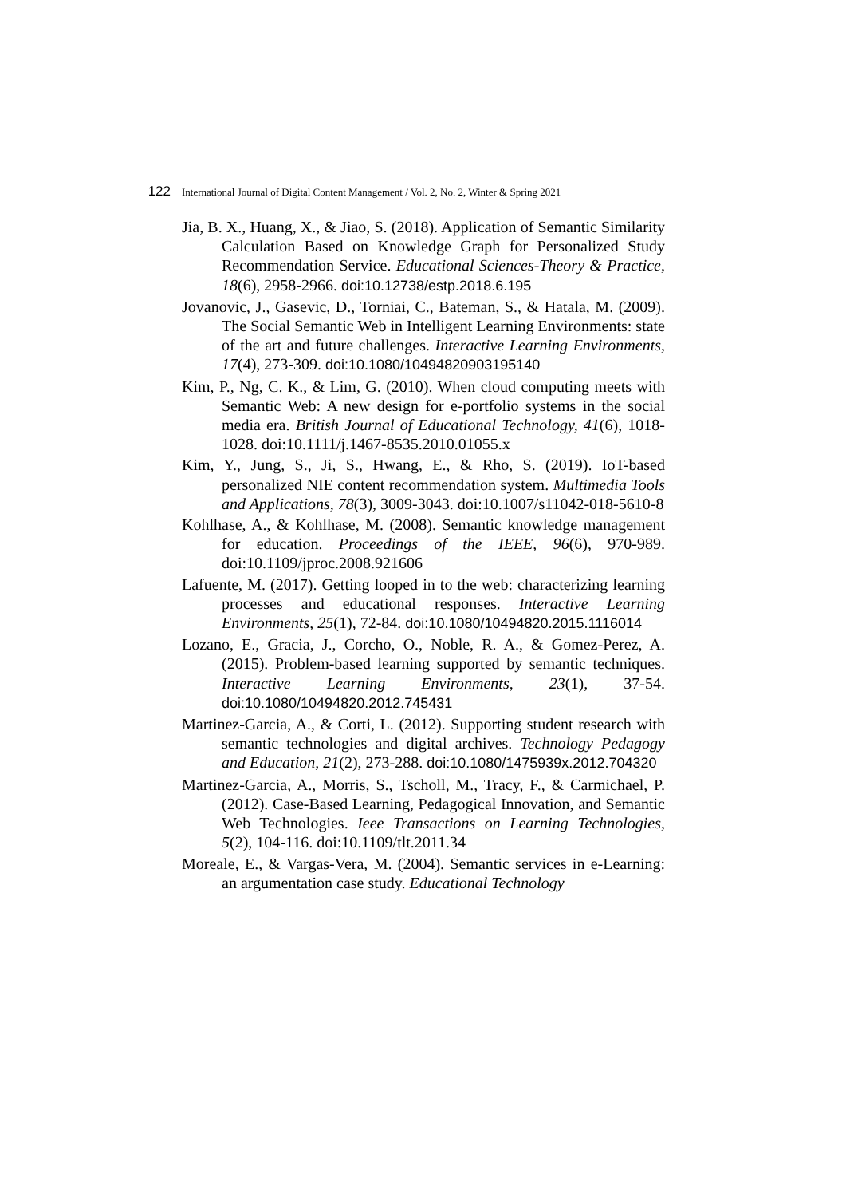122 International Journal of Digital Content Management / Vol. 2, No. 2, Winter & Spring 2021
Jia, B. X., Huang, X., & Jiao, S. (2018). Application of Semantic Similarity Calculation Based on Knowledge Graph for Personalized Study Recommendation Service. Educational Sciences-Theory & Practice, 18(6), 2958-2966. doi:10.12738/estp.2018.6.195
Jovanovic, J., Gasevic, D., Torniai, C., Bateman, S., & Hatala, M. (2009). The Social Semantic Web in Intelligent Learning Environments: state of the art and future challenges. Interactive Learning Environments, 17(4), 273-309. doi:10.1080/10494820903195140
Kim, P., Ng, C. K., & Lim, G. (2010). When cloud computing meets with Semantic Web: A new design for e-portfolio systems in the social media era. British Journal of Educational Technology, 41(6), 1018-1028. doi:10.1111/j.1467-8535.2010.01055.x
Kim, Y., Jung, S., Ji, S., Hwang, E., & Rho, S. (2019). IoT-based personalized NIE content recommendation system. Multimedia Tools and Applications, 78(3), 3009-3043. doi:10.1007/s11042-018-5610-8
Kohlhase, A., & Kohlhase, M. (2008). Semantic knowledge management for education. Proceedings of the IEEE, 96(6), 970-989. doi:10.1109/jproc.2008.921606
Lafuente, M. (2017). Getting looped in to the web: characterizing learning processes and educational responses. Interactive Learning Environments, 25(1), 72-84. doi:10.1080/10494820.2015.1116014
Lozano, E., Gracia, J., Corcho, O., Noble, R. A., & Gomez-Perez, A. (2015). Problem-based learning supported by semantic techniques. Interactive Learning Environments, 23(1), 37-54. doi:10.1080/10494820.2012.745431
Martinez-Garcia, A., & Corti, L. (2012). Supporting student research with semantic technologies and digital archives. Technology Pedagogy and Education, 21(2), 273-288. doi:10.1080/1475939x.2012.704320
Martinez-Garcia, A., Morris, S., Tscholl, M., Tracy, F., & Carmichael, P. (2012). Case-Based Learning, Pedagogical Innovation, and Semantic Web Technologies. Ieee Transactions on Learning Technologies, 5(2), 104-116. doi:10.1109/tlt.2011.34
Moreale, E., & Vargas-Vera, M. (2004). Semantic services in e-Learning: an argumentation case study. Educational Technology